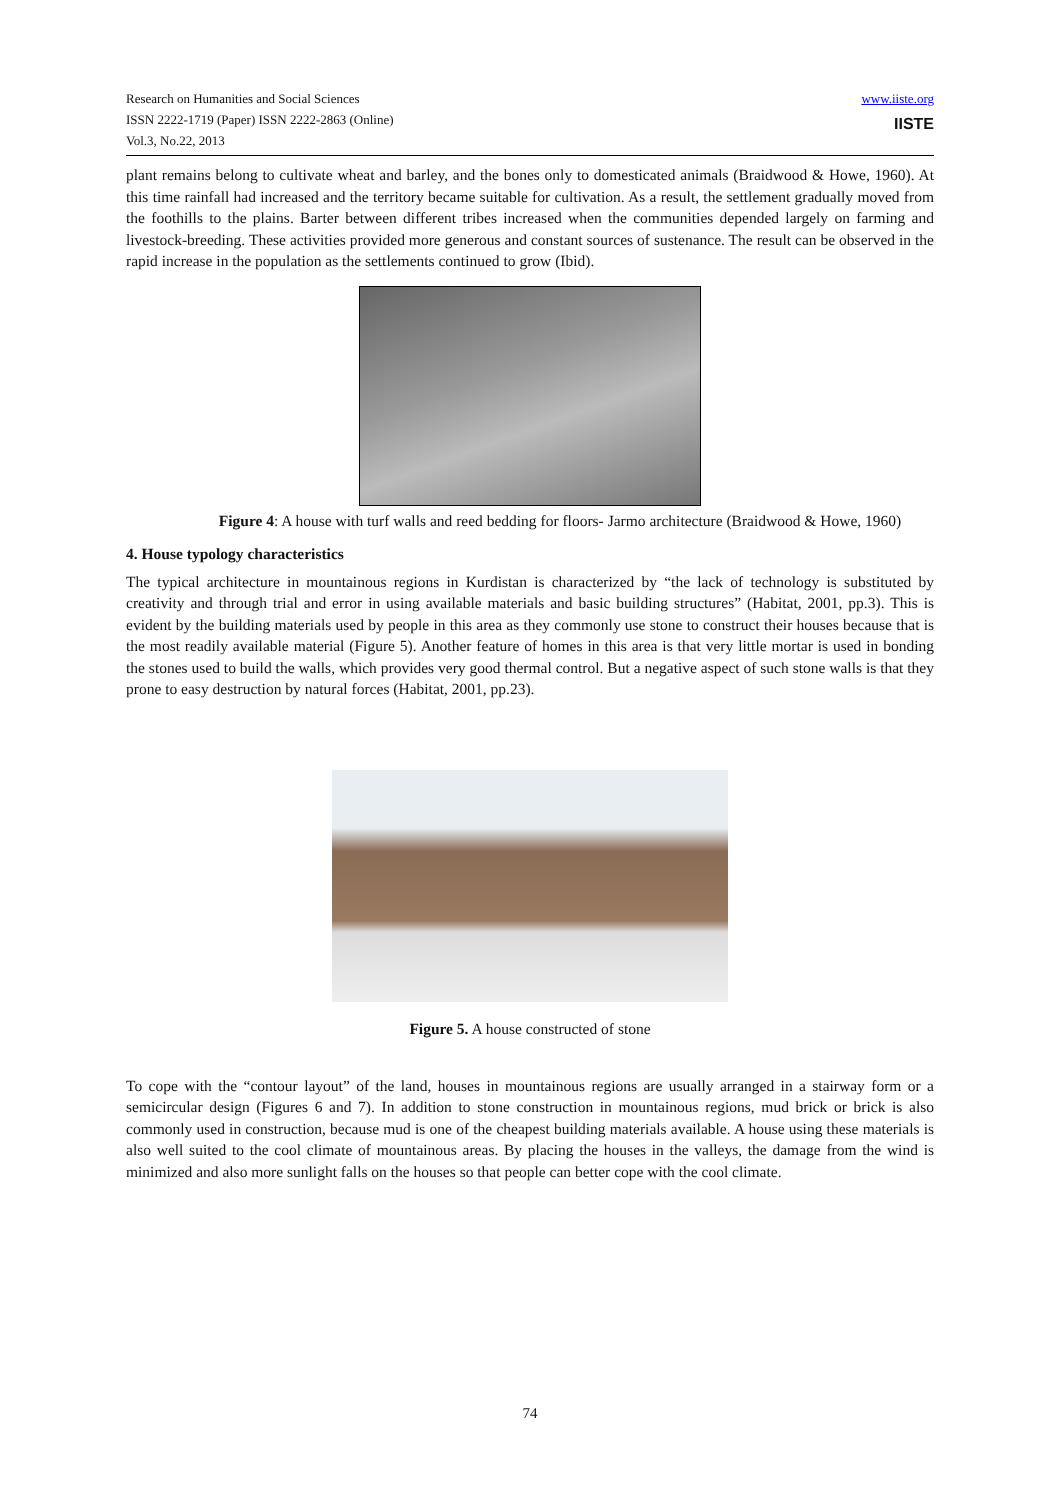Research on Humanities and Social Sciences
ISSN 2222-1719 (Paper) ISSN 2222-2863 (Online)
Vol.3, No.22, 2013
www.iiste.org
IISTE
plant remains belong to cultivate wheat and barley, and the bones only to domesticated animals (Braidwood & Howe, 1960). At this time rainfall had increased and the territory became suitable for cultivation. As a result, the settlement gradually moved from the foothills to the plains. Barter between different tribes increased when the communities depended largely on farming and livestock-breeding. These activities provided more generous and constant sources of sustenance. The result can be observed in the rapid increase in the population as the settlements continued to grow (Ibid).
Figure 4: A house with turf walls and reed bedding for floors- Jarmo architecture (Braidwood & Howe, 1960)
4. House typology characteristics
The typical architecture in mountainous regions in Kurdistan is characterized by “the lack of technology is substituted by creativity and through trial and error in using available materials and basic building structures” (Habitat, 2001, pp.3). This is evident by the building materials used by people in this area as they commonly use stone to construct their houses because that is the most readily available material (Figure 5). Another feature of homes in this area is that very little mortar is used in bonding the stones used to build the walls, which provides very good thermal control. But a negative aspect of such stone walls is that they prone to easy destruction by natural forces (Habitat, 2001, pp.23).
Figure 5. A house constructed of stone
To cope with the “contour layout” of the land, houses in mountainous regions are usually arranged in a stairway form or a semicircular design (Figures 6 and 7). In addition to stone construction in mountainous regions, mud brick or brick is also commonly used in construction, because mud is one of the cheapest building materials available. A house using these materials is also well suited to the cool climate of mountainous areas. By placing the houses in the valleys, the damage from the wind is minimized and also more sunlight falls on the houses so that people can better cope with the cool climate.
74